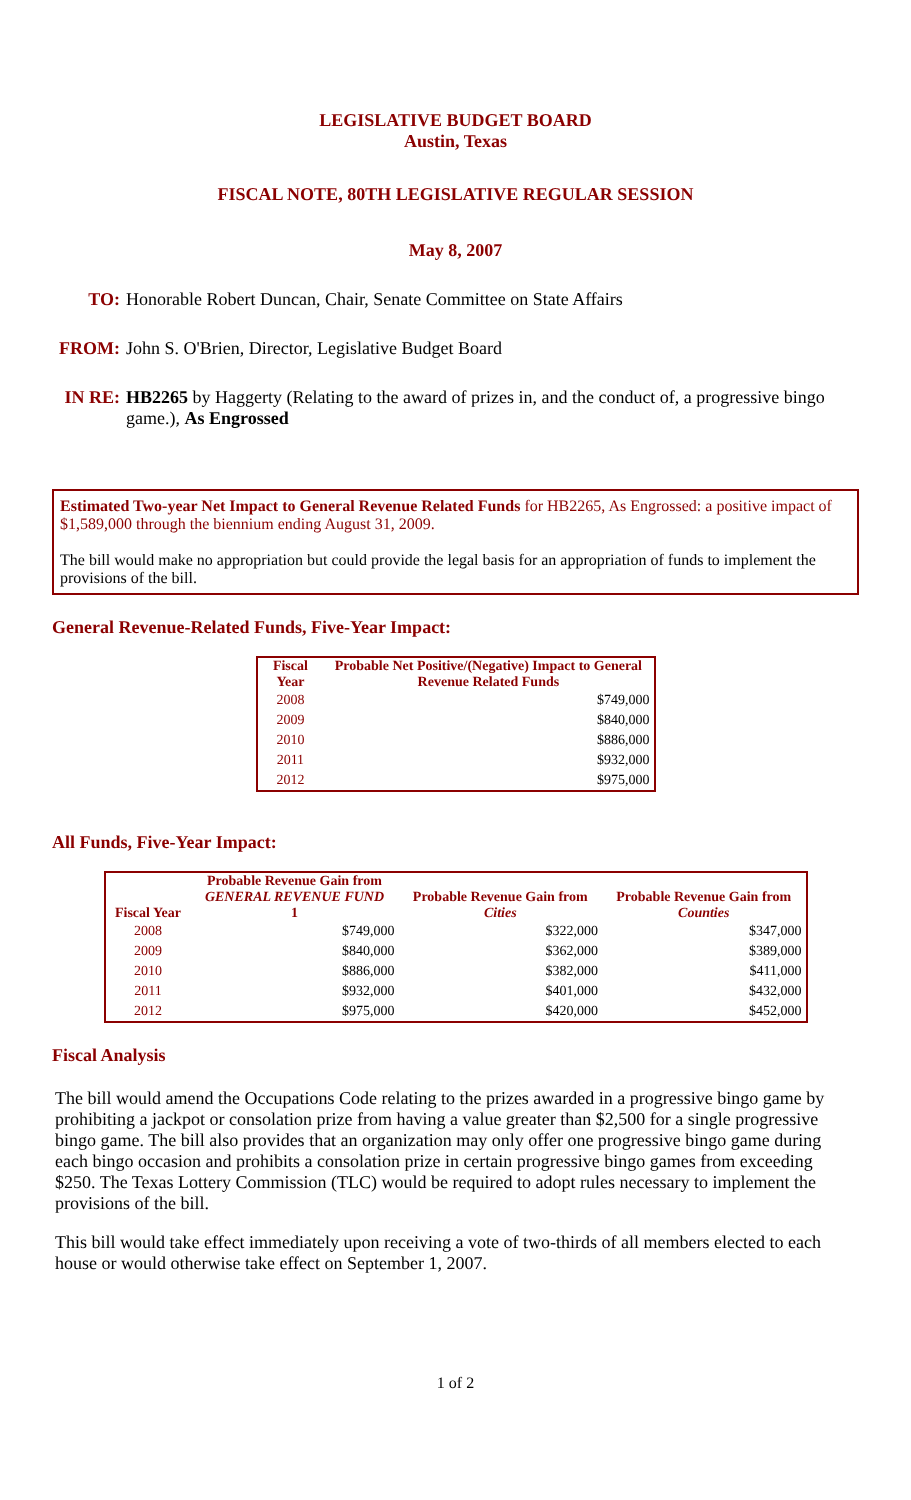LEGISLATIVE BUDGET BOARD
Austin, Texas
FISCAL NOTE, 80TH LEGISLATIVE REGULAR SESSION
May 8, 2007
TO: Honorable Robert Duncan, Chair, Senate Committee on State Affairs
FROM: John S. O'Brien, Director, Legislative Budget Board
IN RE: HB2265 by Haggerty (Relating to the award of prizes in, and the conduct of, a progressive bingo game.), As Engrossed
Estimated Two-year Net Impact to General Revenue Related Funds for HB2265, As Engrossed: a positive impact of $1,589,000 through the biennium ending August 31, 2009.
The bill would make no appropriation but could provide the legal basis for an appropriation of funds to implement the provisions of the bill.
General Revenue-Related Funds, Five-Year Impact:
| Fiscal Year | Probable Net Positive/(Negative) Impact to General Revenue Related Funds |
| --- | --- |
| 2008 | $749,000 |
| 2009 | $840,000 |
| 2010 | $886,000 |
| 2011 | $932,000 |
| 2012 | $975,000 |
All Funds, Five-Year Impact:
| Fiscal Year | Probable Revenue Gain from GENERAL REVENUE FUND 1 | Probable Revenue Gain from Cities | Probable Revenue Gain from Counties |
| --- | --- | --- | --- |
| 2008 | $749,000 | $322,000 | $347,000 |
| 2009 | $840,000 | $362,000 | $389,000 |
| 2010 | $886,000 | $382,000 | $411,000 |
| 2011 | $932,000 | $401,000 | $432,000 |
| 2012 | $975,000 | $420,000 | $452,000 |
Fiscal Analysis
The bill would amend the Occupations Code relating to the prizes awarded in a progressive bingo game by prohibiting a jackpot or consolation prize from having a value greater than $2,500 for a single progressive bingo game. The bill also provides that an organization may only offer one progressive bingo game during each bingo occasion and prohibits a consolation prize in certain progressive bingo games from exceeding $250. The Texas Lottery Commission (TLC) would be required to adopt rules necessary to implement the provisions of the bill.
This bill would take effect immediately upon receiving a vote of two-thirds of all members elected to each house or would otherwise take effect on September 1, 2007.
1 of 2